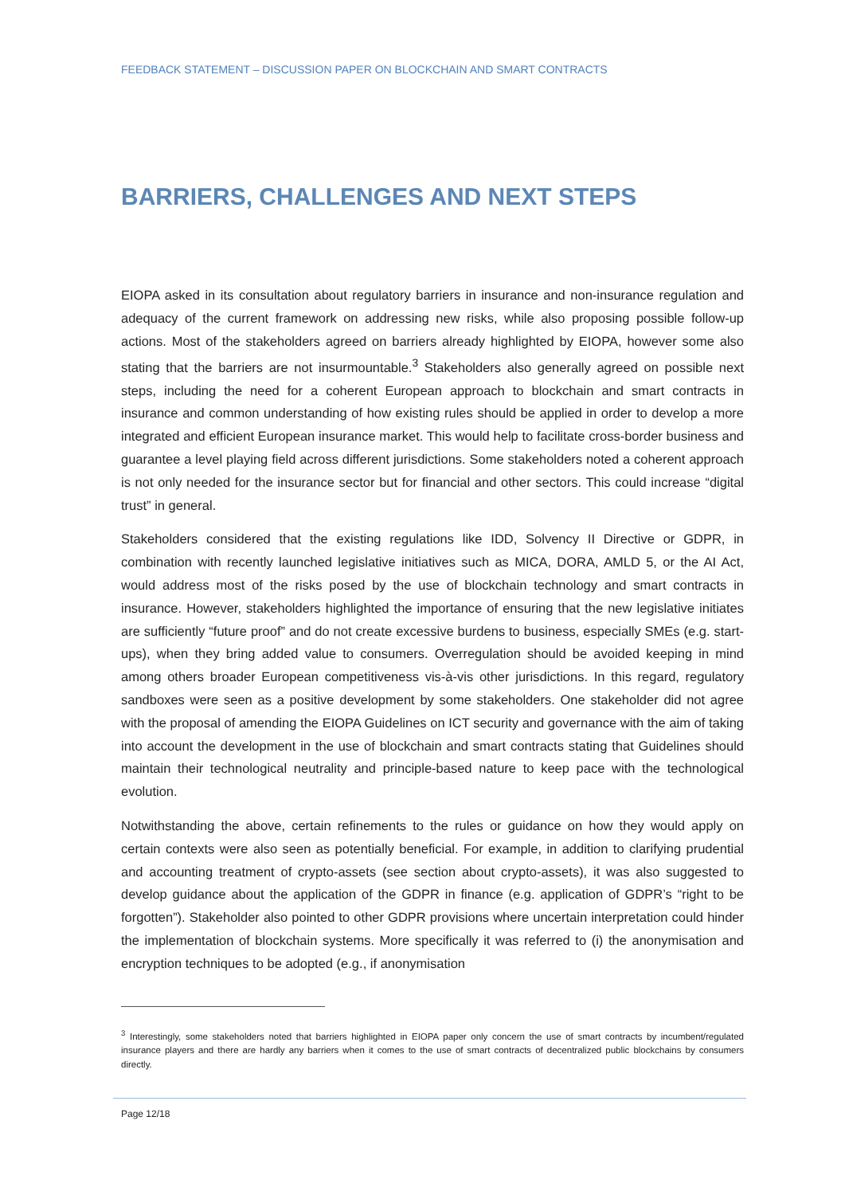FEEDBACK STATEMENT – DISCUSSION PAPER ON BLOCKCHAIN AND SMART CONTRACTS
BARRIERS, CHALLENGES AND NEXT STEPS
EIOPA asked in its consultation about regulatory barriers in insurance and non-insurance regulation and adequacy of the current framework on addressing new risks, while also proposing possible follow-up actions. Most of the stakeholders agreed on barriers already highlighted by EIOPA, however some also stating that the barriers are not insurmountable.<sup>3</sup> Stakeholders also generally agreed on possible next steps, including the need for a coherent European approach to blockchain and smart contracts in insurance and common understanding of how existing rules should be applied in order to develop a more integrated and efficient European insurance market. This would help to facilitate cross-border business and guarantee a level playing field across different jurisdictions. Some stakeholders noted a coherent approach is not only needed for the insurance sector but for financial and other sectors. This could increase “digital trust” in general.
Stakeholders considered that the existing regulations like IDD, Solvency II Directive or GDPR, in combination with recently launched legislative initiatives such as MICA, DORA, AMLD 5, or the AI Act, would address most of the risks posed by the use of blockchain technology and smart contracts in insurance. However, stakeholders highlighted the importance of ensuring that the new legislative initiates are sufficiently “future proof” and do not create excessive burdens to business, especially SMEs (e.g. start-ups), when they bring added value to consumers. Overregulation should be avoided keeping in mind among others broader European competitiveness vis-à-vis other jurisdictions. In this regard, regulatory sandboxes were seen as a positive development by some stakeholders. One stakeholder did not agree with the proposal of amending the EIOPA Guidelines on ICT security and governance with the aim of taking into account the development in the use of blockchain and smart contracts stating that Guidelines should maintain their technological neutrality and principle-based nature to keep pace with the technological evolution.
Notwithstanding the above, certain refinements to the rules or guidance on how they would apply on certain contexts were also seen as potentially beneficial. For example, in addition to clarifying prudential and accounting treatment of crypto-assets (see section about crypto-assets), it was also suggested to develop guidance about the application of the GDPR in finance (e.g. application of GDPR’s “right to be forgotten”). Stakeholder also pointed to other GDPR provisions where uncertain interpretation could hinder the implementation of blockchain systems. More specifically it was referred to (i) the anonymisation and encryption techniques to be adopted (e.g., if anonymisation
<sup>3</sup> Interestingly, some stakeholders noted that barriers highlighted in EIOPA paper only concern the use of smart contracts by incumbent/regulated insurance players and there are hardly any barriers when it comes to the use of smart contracts of decentralized public blockchains by consumers directly.
Page 12/18